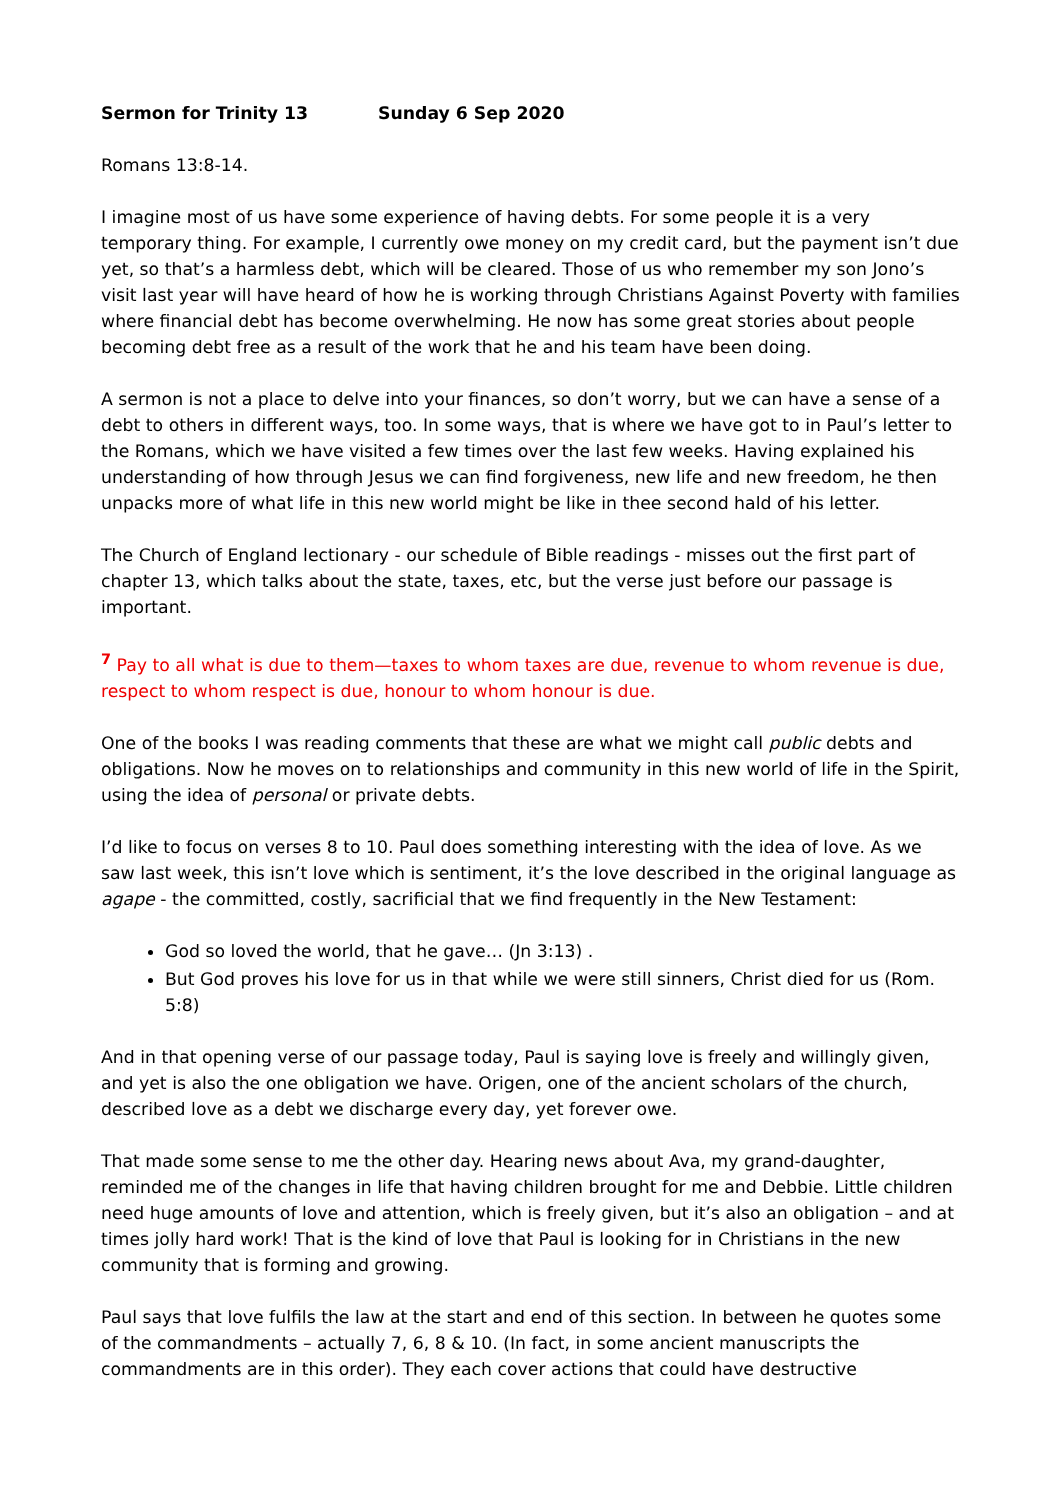Sermon for Trinity 13 Sunday 6 Sep 2020
Romans 13:8-14.
I imagine most of us have some experience of having debts. For some people it is a very temporary thing. For example, I currently owe money on my credit card, but the payment isn’t due yet, so that’s a harmless debt, which will be cleared. Those of us who remember my son Jono’s visit last year will have heard of how he is working through Christians Against Poverty with families where financial debt has become overwhelming. He now has some great stories about people becoming debt free as a result of the work that he and his team have been doing.
A sermon is not a place to delve into your finances, so don’t worry, but we can have a sense of a debt to others in different ways, too. In some ways, that is where we have got to in Paul’s letter to the Romans, which we have visited a few times over the last few weeks. Having explained his understanding of how through Jesus we can find forgiveness, new life and new freedom, he then unpacks more of what life in this new world might be like in thee second hald of his letter.
The Church of England lectionary - our schedule of Bible readings - misses out the first part of chapter 13, which talks about the state, taxes, etc, but the verse just before our passage is important.
<sup>7</sup> Pay to all what is due to them—taxes to whom taxes are due, revenue to whom revenue is due, respect to whom respect is due, honour to whom honour is due.
One of the books I was reading comments that these are what we might call public debts and obligations. Now he moves on to relationships and community in this new world of life in the Spirit, using the idea of personal or private debts.
I’d like to focus on verses 8 to 10. Paul does something interesting with the idea of love. As we saw last week, this isn’t love which is sentiment, it’s the love described in the original language as agape - the committed, costly, sacrificial that we find frequently in the New Testament:
God so loved the world, that he gave… (Jn 3:13) .
But God proves his love for us in that while we were still sinners, Christ died for us (Rom. 5:8)
And in that opening verse of our passage today, Paul is saying love is freely and willingly given, and yet is also the one obligation we have. Origen, one of the ancient scholars of the church, described love as a debt we discharge every day, yet forever owe.
That made some sense to me the other day. Hearing news about Ava, my grand-daughter, reminded me of the changes in life that having children brought for me and Debbie. Little children need huge amounts of love and attention, which is freely given, but it’s also an obligation – and at times jolly hard work! That is the kind of love that Paul is looking for in Christians in the new community that is forming and growing.
Paul says that love fulfils the law at the start and end of this section. In between he quotes some of the commandments – actually 7, 6, 8 & 10. (In fact, in some ancient manuscripts the commandments are in this order). They each cover actions that could have destructive